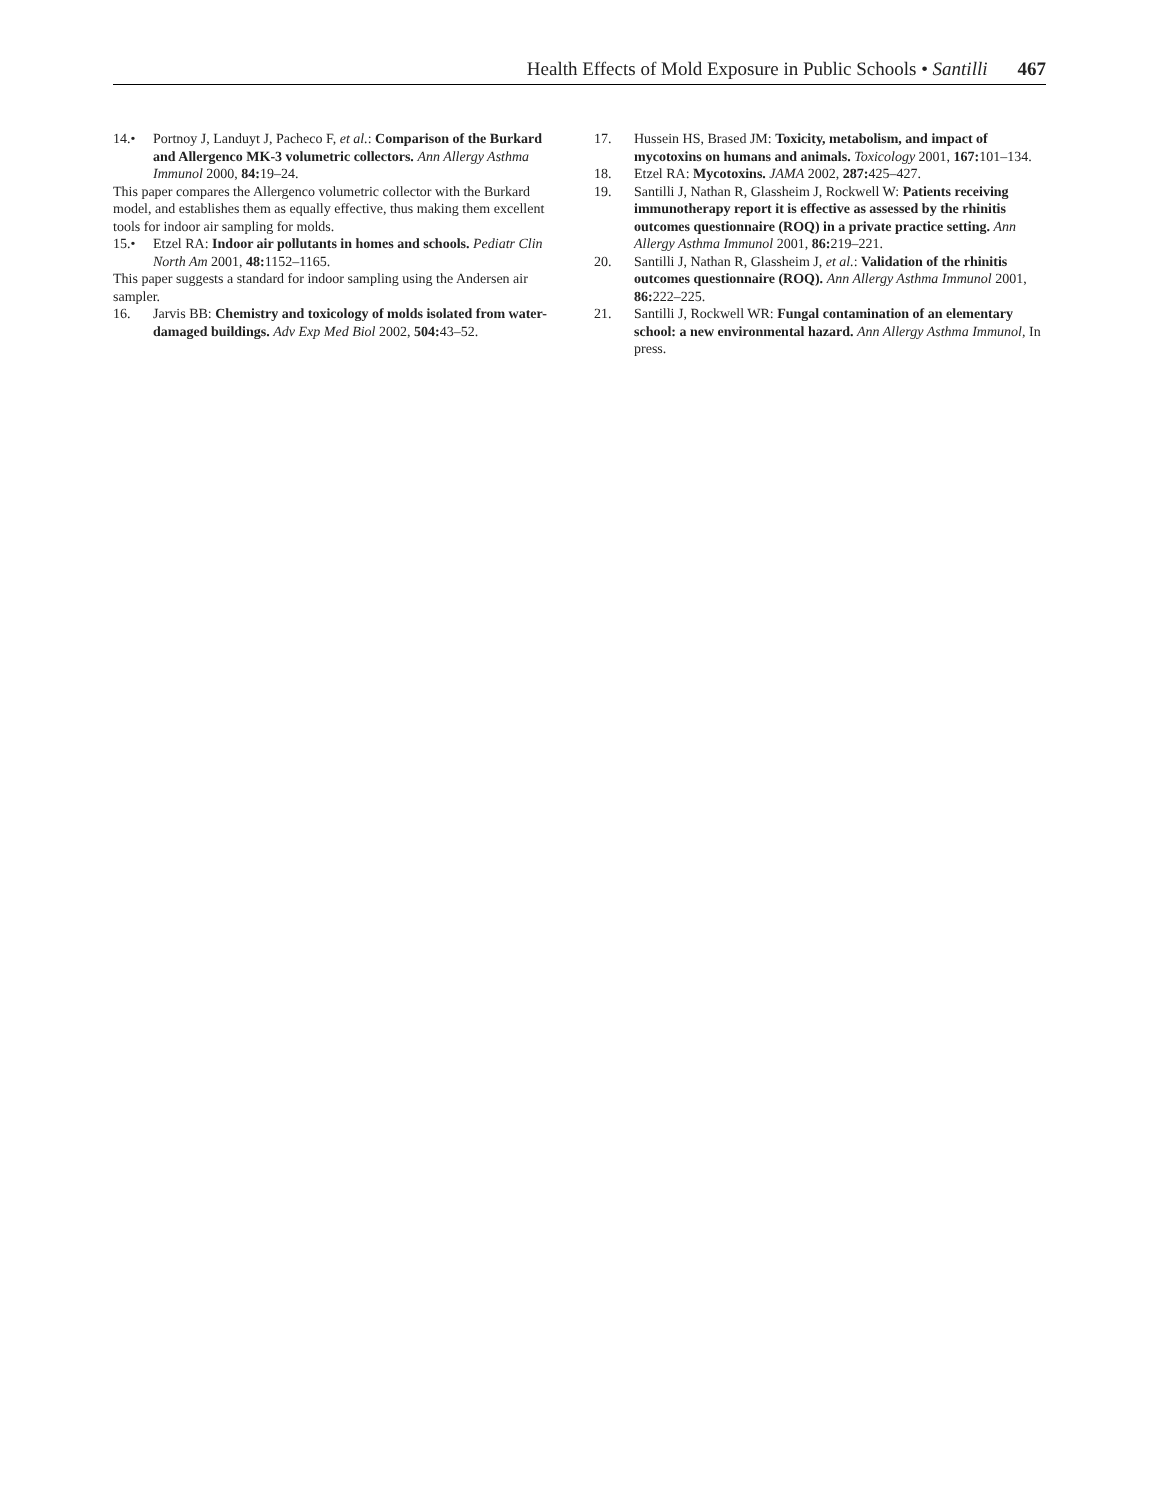Health Effects of Mold Exposure in Public Schools • Santilli 467
14.• Portnoy J, Landuyt J, Pacheco F, et al.: Comparison of the Burkard and Allergenco MK-3 volumetric collectors. Ann Allergy Asthma Immunol 2000, 84: 19–24.
This paper compares the Allergenco volumetric collector with the Burkard model, and establishes them as equally effective, thus making them excellent tools for indoor air sampling for molds.
15.• Etzel RA: Indoor air pollutants in homes and schools. Pediatr Clin North Am 2001, 48: 1152–1165.
This paper suggests a standard for indoor sampling using the Andersen air sampler.
16. Jarvis BB: Chemistry and toxicology of molds isolated from water-damaged buildings. Adv Exp Med Biol 2002, 504: 43–52.
17. Hussein HS, Brased JM: Toxicity, metabolism, and impact of mycotoxins on humans and animals. Toxicology 2001, 167: 101–134.
18. Etzel RA: Mycotoxins. JAMA 2002, 287: 425–427.
19. Santilli J, Nathan R, Glassheim J, Rockwell W: Patients receiving immunotherapy report it is effective as assessed by the rhinitis outcomes questionnaire (ROQ) in a private practice setting. Ann Allergy Asthma Immunol 2001, 86: 219–221.
20. Santilli J, Nathan R, Glassheim J, et al.: Validation of the rhinitis outcomes questionnaire (ROQ). Ann Allergy Asthma Immunol 2001, 86: 222–225.
21. Santilli J, Rockwell WR: Fungal contamination of an elementary school: a new environmental hazard. Ann Allergy Asthma Immunol, In press.